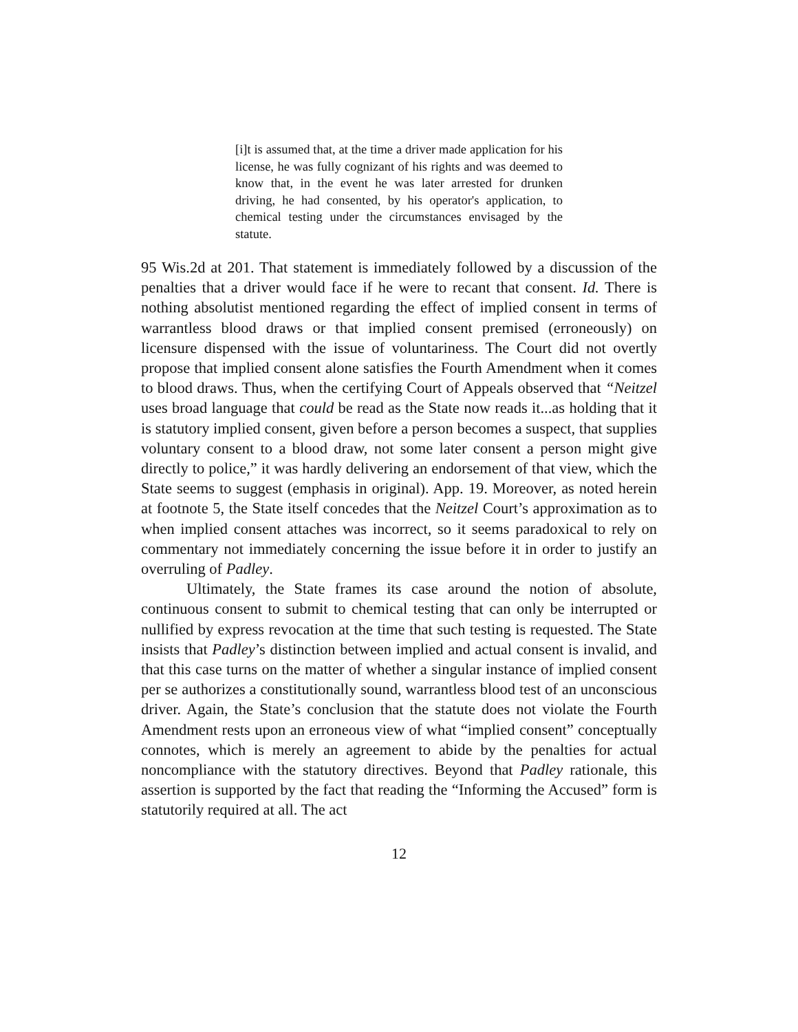[i]t is assumed that, at the time a driver made application for his license, he was fully cognizant of his rights and was deemed to know that, in the event he was later arrested for drunken driving, he had consented, by his operator's application, to chemical testing under the circumstances envisaged by the statute.
95 Wis.2d at 201. That statement is immediately followed by a discussion of the penalties that a driver would face if he were to recant that consent. Id. There is nothing absolutist mentioned regarding the effect of implied consent in terms of warrantless blood draws or that implied consent premised (erroneously) on licensure dispensed with the issue of voluntariness. The Court did not overtly propose that implied consent alone satisfies the Fourth Amendment when it comes to blood draws. Thus, when the certifying Court of Appeals observed that “Neitzel uses broad language that could be read as the State now reads it...as holding that it is statutory implied consent, given before a person becomes a suspect, that supplies voluntary consent to a blood draw, not some later consent a person might give directly to police,” it was hardly delivering an endorsement of that view, which the State seems to suggest (emphasis in original). App. 19. Moreover, as noted herein at footnote 5, the State itself concedes that the Neitzel Court’s approximation as to when implied consent attaches was incorrect, so it seems paradoxical to rely on commentary not immediately concerning the issue before it in order to justify an overruling of Padley.
Ultimately, the State frames its case around the notion of absolute, continuous consent to submit to chemical testing that can only be interrupted or nullified by express revocation at the time that such testing is requested. The State insists that Padley’s distinction between implied and actual consent is invalid, and that this case turns on the matter of whether a singular instance of implied consent per se authorizes a constitutionally sound, warrantless blood test of an unconscious driver. Again, the State’s conclusion that the statute does not violate the Fourth Amendment rests upon an erroneous view of what “implied consent” conceptually connotes, which is merely an agreement to abide by the penalties for actual noncompliance with the statutory directives. Beyond that Padley rationale, this assertion is supported by the fact that reading the “Informing the Accused” form is statutorily required at all. The act
12